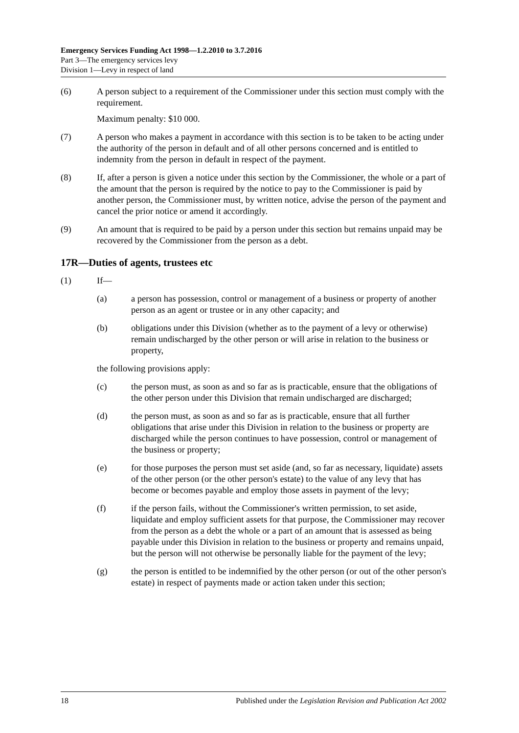Emergency Services Funding Act 1998—1.2.2010 to 3.7.2016
Part 3—The emergency services levy
Division 1—Levy in respect of land
(6) A person subject to a requirement of the Commissioner under this section must comply with the requirement.
Maximum penalty: $10 000.
(7) A person who makes a payment in accordance with this section is to be taken to be acting under the authority of the person in default and of all other persons concerned and is entitled to indemnity from the person in default in respect of the payment.
(8) If, after a person is given a notice under this section by the Commissioner, the whole or a part of the amount that the person is required by the notice to pay to the Commissioner is paid by another person, the Commissioner must, by written notice, advise the person of the payment and cancel the prior notice or amend it accordingly.
(9) An amount that is required to be paid by a person under this section but remains unpaid may be recovered by the Commissioner from the person as a debt.
17R—Duties of agents, trustees etc
(1) If—
(a) a person has possession, control or management of a business or property of another person as an agent or trustee or in any other capacity; and
(b) obligations under this Division (whether as to the payment of a levy or otherwise) remain undischarged by the other person or will arise in relation to the business or property,
the following provisions apply:
(c) the person must, as soon as and so far as is practicable, ensure that the obligations of the other person under this Division that remain undischarged are discharged;
(d) the person must, as soon as and so far as is practicable, ensure that all further obligations that arise under this Division in relation to the business or property are discharged while the person continues to have possession, control or management of the business or property;
(e) for those purposes the person must set aside (and, so far as necessary, liquidate) assets of the other person (or the other person's estate) to the value of any levy that has become or becomes payable and employ those assets in payment of the levy;
(f) if the person fails, without the Commissioner's written permission, to set aside, liquidate and employ sufficient assets for that purpose, the Commissioner may recover from the person as a debt the whole or a part of an amount that is assessed as being payable under this Division in relation to the business or property and remains unpaid, but the person will not otherwise be personally liable for the payment of the levy;
(g) the person is entitled to be indemnified by the other person (or out of the other person's estate) in respect of payments made or action taken under this section;
18 Published under the Legislation Revision and Publication Act 2002